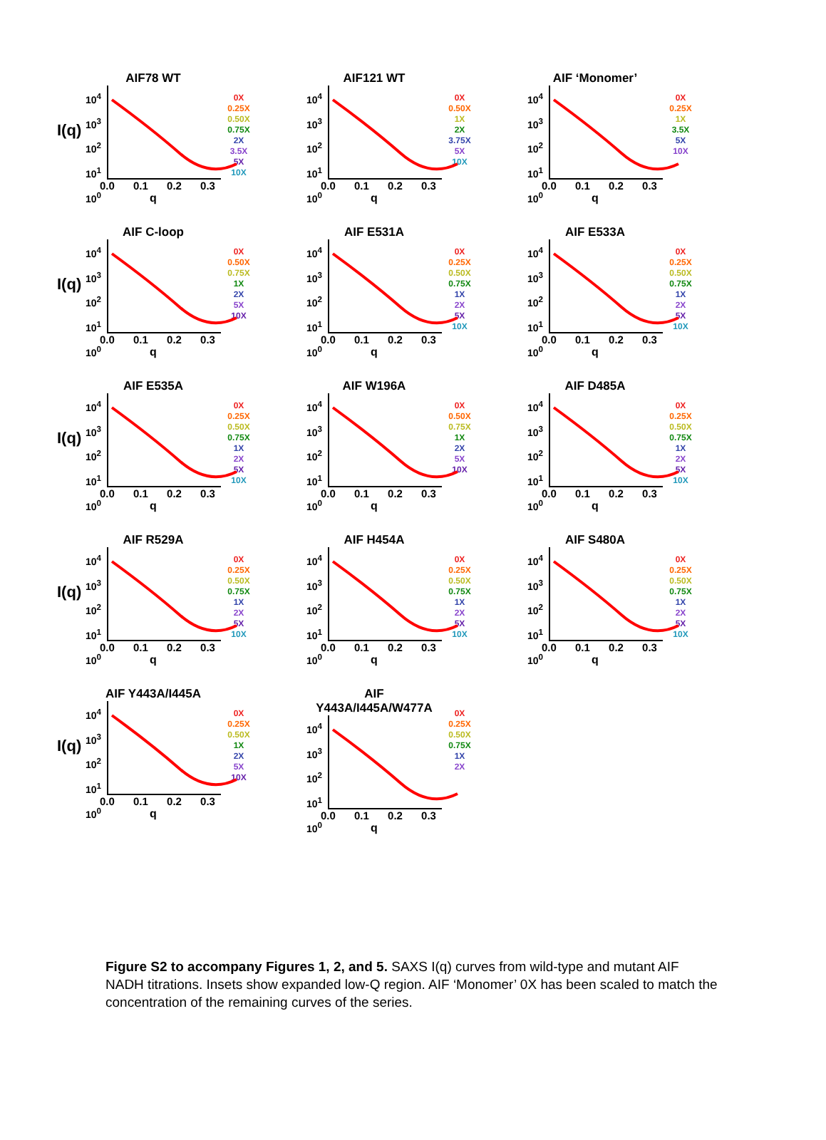I(q)
AIF78 WT
10<sup>4</sup> 10<sup>3</sup> 10<sup>2</sup> 10<sup>1</sup> 10<sup>0</sup>
0.0 0.1 0.2 0.3
q
0X
0.25X
0.50X
0.75X
2X
3.5X
5X
10X
AIF121 WT
10<sup>4</sup> 10<sup>3</sup> 10<sup>2</sup> 10<sup>1</sup> 10<sup>0</sup>
0.0 0.1 0.2 0.3
q
0X
0.50X
1X
2X
3.75X
5X
10X
AIF ‘Monomer’
10<sup>4</sup> 10<sup>3</sup> 10<sup>2</sup> 10<sup>1</sup> 10<sup>0</sup>
0.0 0.1 0.2 0.3
q
0X
0.25X
1X
3.5X
5X
10X
I(q)
AIF C-loop
10<sup>4</sup> 10<sup>3</sup> 10<sup>2</sup> 10<sup>1</sup> 10<sup>0</sup>
0.0 0.1 0.2 0.3
q
0X
0.50X
0.75X
1X
2X
5X
10X
AIF E531A
10<sup>4</sup> 10<sup>3</sup> 10<sup>2</sup> 10<sup>1</sup> 10<sup>0</sup>
0.0 0.1 0.2 0.3
q
0X
0.25X
0.50X
0.75X
1X
2X
5X
10X
AIF E533A
10<sup>4</sup> 10<sup>3</sup> 10<sup>2</sup> 10<sup>1</sup> 10<sup>0</sup>
0.0 0.1 0.2 0.3
q
0X
0.25X
0.50X
0.75X
1X
2X
5X
10X
I(q)
AIF E535A
10<sup>4</sup> 10<sup>3</sup> 10<sup>2</sup> 10<sup>1</sup> 10<sup>0</sup>
0.0 0.1 0.2 0.3
q
0X
0.25X
0.50X
0.75X
1X
2X
5X
10X
AIF W196A
10<sup>4</sup> 10<sup>3</sup> 10<sup>2</sup> 10<sup>1</sup> 10<sup>0</sup>
0.0 0.1 0.2 0.3
q
0X
0.50X
0.75X
1X
2X
5X
10X
AIF D485A
10<sup>4</sup> 10<sup>3</sup> 10<sup>2</sup> 10<sup>1</sup> 10<sup>0</sup>
0.0 0.1 0.2 0.3
q
0X
0.25X
0.50X
0.75X
1X
2X
5X
10X
I(q)
AIF R529A
10<sup>4</sup> 10<sup>3</sup> 10<sup>2</sup> 10<sup>1</sup> 10<sup>0</sup>
0.0 0.1 0.2 0.3
q
0X
0.25X
0.50X
0.75X
1X
2X
5X
10X
AIF H454A
10<sup>4</sup> 10<sup>3</sup> 10<sup>2</sup> 10<sup>1</sup> 10<sup>0</sup>
0.0 0.1 0.2 0.3
q
0X
0.25X
0.50X
0.75X
1X
2X
5X
10X
AIF S480A
10<sup>4</sup> 10<sup>3</sup> 10<sup>2</sup> 10<sup>1</sup> 10<sup>0</sup>
0.0 0.1 0.2 0.3
q
0X
0.25X
0.50X
0.75X
1X
2X
5X
10X
I(q)
AIF Y443A/I445A
10<sup>4</sup> 10<sup>3</sup> 10<sup>2</sup> 10<sup>1</sup> 10<sup>0</sup>
0.0 0.1 0.2 0.3
q
0X
0.25X
0.50X
1X
2X
5X
10X
AIF Y443A/I445A/W477A
10<sup>4</sup> 10<sup>3</sup> 10<sup>2</sup> 10<sup>1</sup> 10<sup>0</sup>
0.0 0.1 0.2 0.3
q
0X
0.25X
0.50X
0.75X
1X
2X
Figure S2 to accompany Figures 1, 2, and 5. SAXS I(q) curves from wild-type and mutant AIF NADH titrations. Insets show expanded low-Q region. AIF ‘Monomer’ 0X has been scaled to match the concentration of the remaining curves of the series.